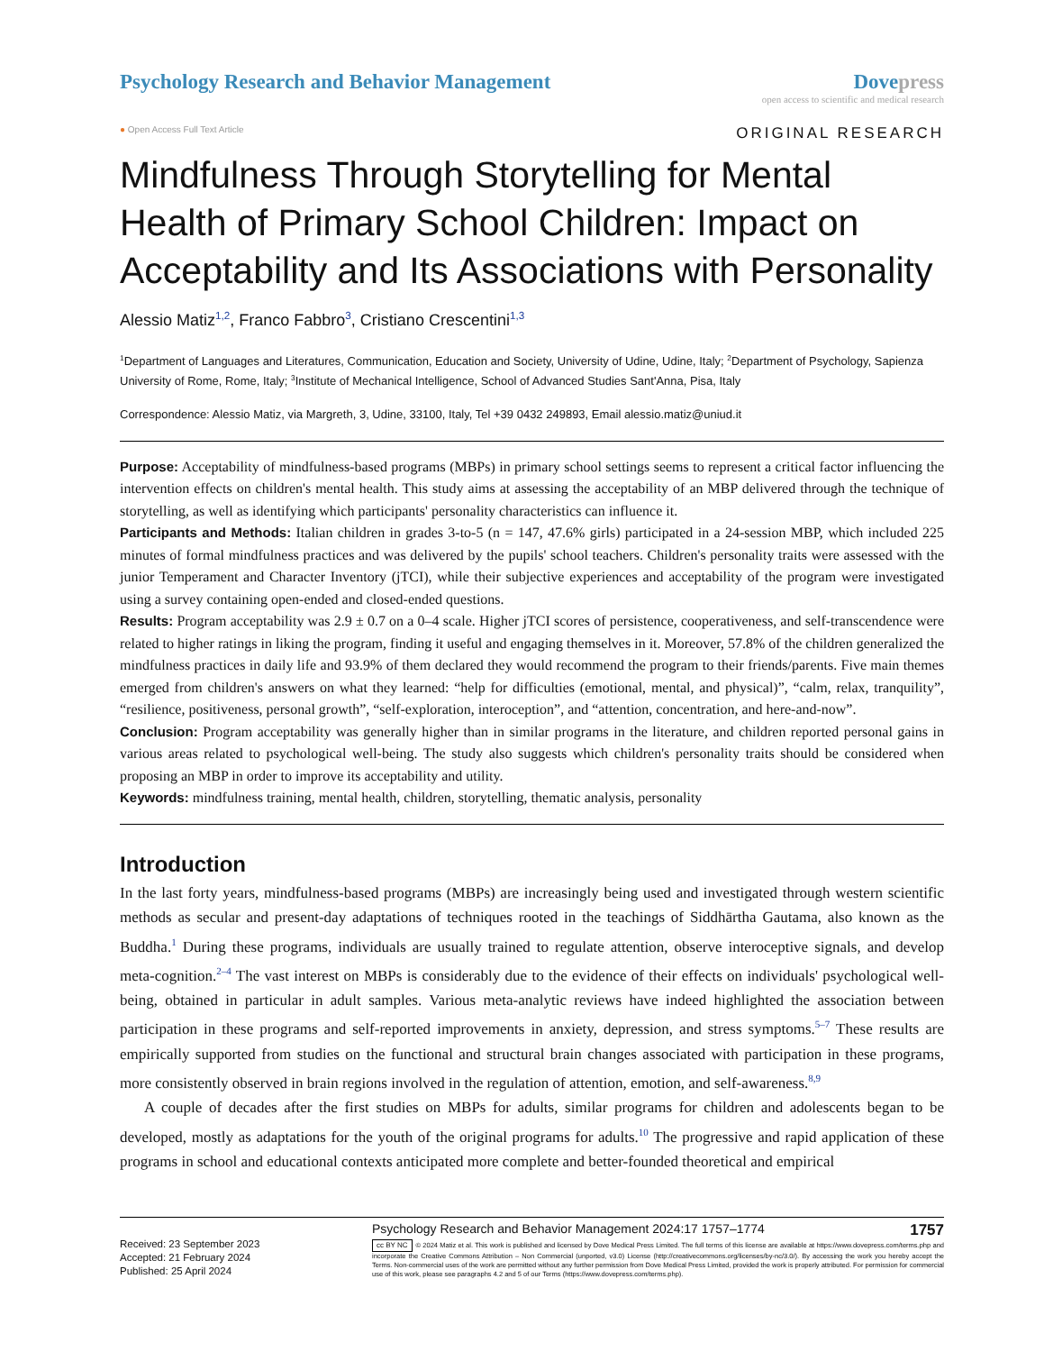Psychology Research and Behavior Management
Dovepress
open access to scientific and medical research
● Open Access Full Text Article
ORIGINAL RESEARCH
Mindfulness Through Storytelling for Mental Health of Primary School Children: Impact on Acceptability and Its Associations with Personality
Alessio Matiz<sup>1,2</sup>, Franco Fabbro<sup>3</sup>, Cristiano Crescentini<sup>1,3</sup>
<sup>1</sup> Department of Languages and Literatures, Communication, Education and Society, University of Udine, Udine, Italy; <sup>2</sup>Department of Psychology, Sapienza University of Rome, Rome, Italy; <sup>3</sup>Institute of Mechanical Intelligence, School of Advanced Studies Sant'Anna, Pisa, Italy
Correspondence: Alessio Matiz, via Margreth, 3, Udine, 33100, Italy, Tel +39 0432 249893, Email alessio.matiz@uniud.it
Purpose: Acceptability of mindfulness-based programs (MBPs) in primary school settings seems to represent a critical factor influencing the intervention effects on children's mental health. This study aims at assessing the acceptability of an MBP delivered through the technique of storytelling, as well as identifying which participants' personality characteristics can influence it.
Participants and Methods: Italian children in grades 3-to-5 (n = 147, 47.6% girls) participated in a 24-session MBP, which included 225 minutes of formal mindfulness practices and was delivered by the pupils' school teachers. Children's personality traits were assessed with the junior Temperament and Character Inventory (jTCI), while their subjective experiences and acceptability of the program were investigated using a survey containing open-ended and closed-ended questions.
Results: Program acceptability was 2.9 ± 0.7 on a 0–4 scale. Higher jTCI scores of persistence, cooperativeness, and self-transcendence were related to higher ratings in liking the program, finding it useful and engaging themselves in it. Moreover, 57.8% of the children generalized the mindfulness practices in daily life and 93.9% of them declared they would recommend the program to their friends/parents. Five main themes emerged from children's answers on what they learned: “help for difficulties (emotional, mental, and physical)”, “calm, relax, tranquility”, “resilience, positiveness, personal growth”, “self-exploration, interoception”, and “attention, concentration, and here-and-now”.
Conclusion: Program acceptability was generally higher than in similar programs in the literature, and children reported personal gains in various areas related to psychological well-being. The study also suggests which children's personality traits should be considered when proposing an MBP in order to improve its acceptability and utility.
Keywords: mindfulness training, mental health, children, storytelling, thematic analysis, personality
Introduction
In the last forty years, mindfulness-based programs (MBPs) are increasingly being used and investigated through western scientific methods as secular and present-day adaptations of techniques rooted in the teachings of Siddhārtha Gautama, also known as the Buddha.<sup>1</sup> During these programs, individuals are usually trained to regulate attention, observe interoceptive signals, and develop meta-cognition.<sup>2–4</sup> The vast interest on MBPs is considerably due to the evidence of their effects on individuals' psychological well-being, obtained in particular in adult samples. Various meta-analytic reviews have indeed highlighted the association between participation in these programs and self-reported improvements in anxiety, depression, and stress symptoms.<sup>5–7</sup> These results are empirically supported from studies on the functional and structural brain changes associated with participation in these programs, more consistently observed in brain regions involved in the regulation of attention, emotion, and self-awareness.<sup>8,9</sup>
A couple of decades after the first studies on MBPs for adults, similar programs for children and adolescents began to be developed, mostly as adaptations for the youth of the original programs for adults.<sup>10</sup> The progressive and rapid application of these programs in school and educational contexts anticipated more complete and better-founded theoretical and empirical
Received: 23 September 2023
Accepted: 21 February 2024
Published: 25 April 2024
Psychology Research and Behavior Management 2024:17 1757–1774 1757
cc BY NC © 2024 Matiz et al. This work is published and licensed by Dove Medical Press Limited. The full terms of this license are available at https://www.dovepress.com/terms.php and incorporate the Creative Commons Attribution – Non Commercial (unported, v3.0) License (http://creativecommons.org/licenses/by-nc/3.0/). By accessing the work you hereby accept the Terms. Non-commercial uses of the work are permitted without any further permission from Dove Medical Press Limited, provided the work is properly attributed. For permission for commercial use of this work, please see paragraphs 4.2 and 5 of our Terms (https://www.dovepress.com/terms.php).